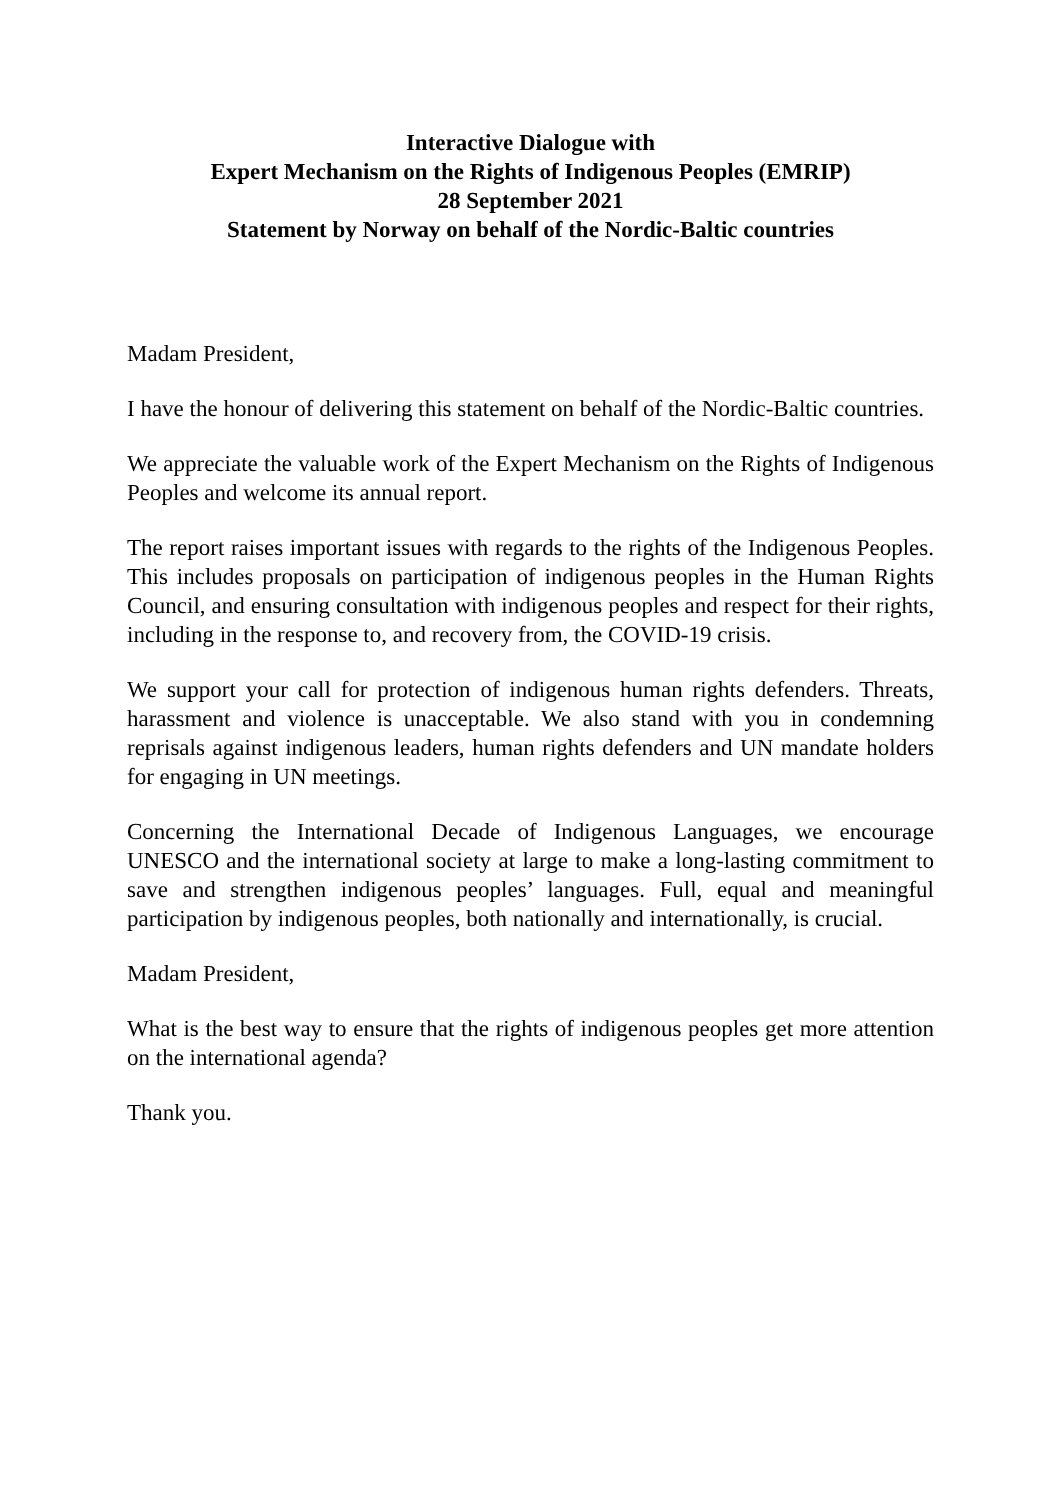Interactive Dialogue with
Expert Mechanism on the Rights of Indigenous Peoples (EMRIP)
28 September 2021
Statement by Norway on behalf of the Nordic-Baltic countries
Madam President,
I have the honour of delivering this statement on behalf of the Nordic-Baltic countries.
We appreciate the valuable work of the Expert Mechanism on the Rights of Indigenous Peoples and welcome its annual report.
The report raises important issues with regards to the rights of the Indigenous Peoples. This includes proposals on participation of indigenous peoples in the Human Rights Council, and ensuring consultation with indigenous peoples and respect for their rights, including in the response to, and recovery from, the COVID-19 crisis.
We support your call for protection of indigenous human rights defenders. Threats, harassment and violence is unacceptable. We also stand with you in condemning reprisals against indigenous leaders, human rights defenders and UN mandate holders for engaging in UN meetings.
Concerning the International Decade of Indigenous Languages, we encourage UNESCO and the international society at large to make a long-lasting commitment to save and strengthen indigenous peoples’ languages. Full, equal and meaningful participation by indigenous peoples, both nationally and internationally, is crucial.
Madam President,
What is the best way to ensure that the rights of indigenous peoples get more attention on the international agenda?
Thank you.